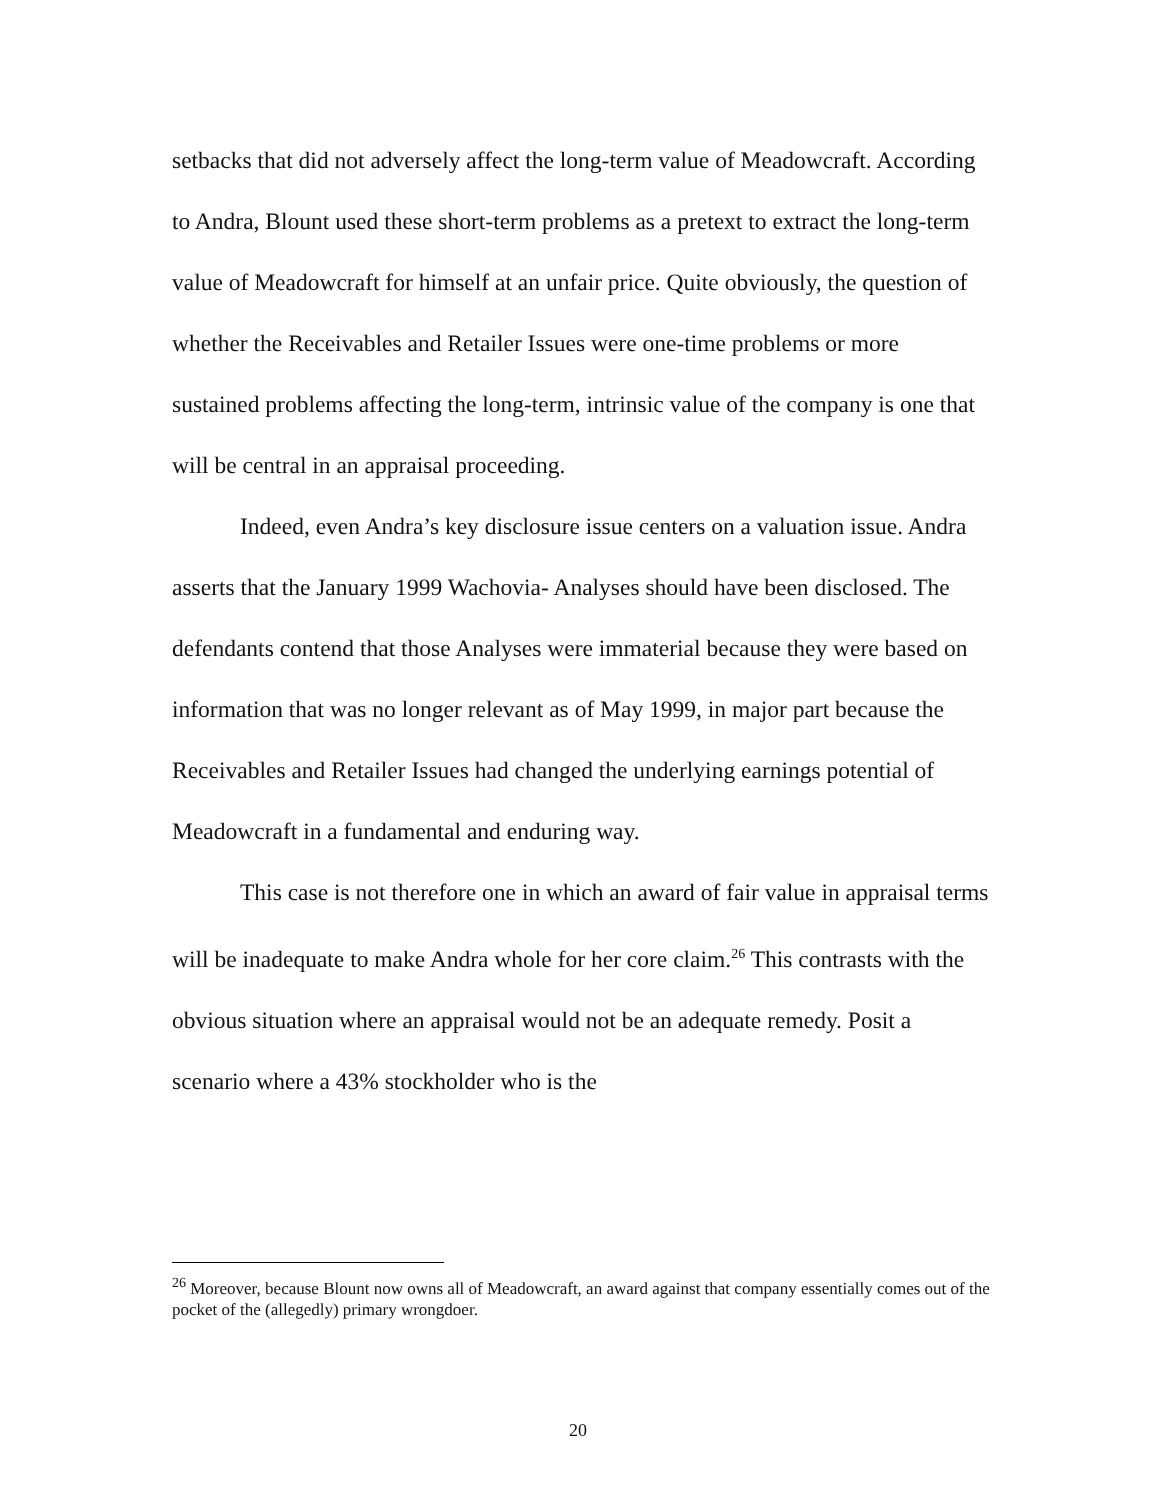setbacks that did not adversely affect the long-term value of Meadowcraft. According to Andra, Blount used these short-term problems as a pretext to extract the long-term value of Meadowcraft for himself at an unfair price. Quite obviously, the question of whether the Receivables and Retailer Issues were one-time problems or more sustained problems affecting the long-term, intrinsic value of the company is one that will be central in an appraisal proceeding.
Indeed, even Andra’s key disclosure issue centers on a valuation issue. Andra asserts that the January 1999 Wachovia- Analyses should have been disclosed. The defendants contend that those Analyses were immaterial because they were based on information that was no longer relevant as of May 1999, in major part because the Receivables and Retailer Issues had changed the underlying earnings potential of Meadowcraft in a fundamental and enduring way.
This case is not therefore one in which an award of fair value in appraisal terms will be inadequate to make Andra whole for her core claim.<sup>26</sup> This contrasts with the obvious situation where an appraisal would not be an adequate remedy. Posit a scenario where a 43% stockholder who is the
<sup>26</sup> Moreover, because Blount now owns all of Meadowcraft, an award against that company essentially comes out of the pocket of the (allegedly) primary wrongdoer.
20